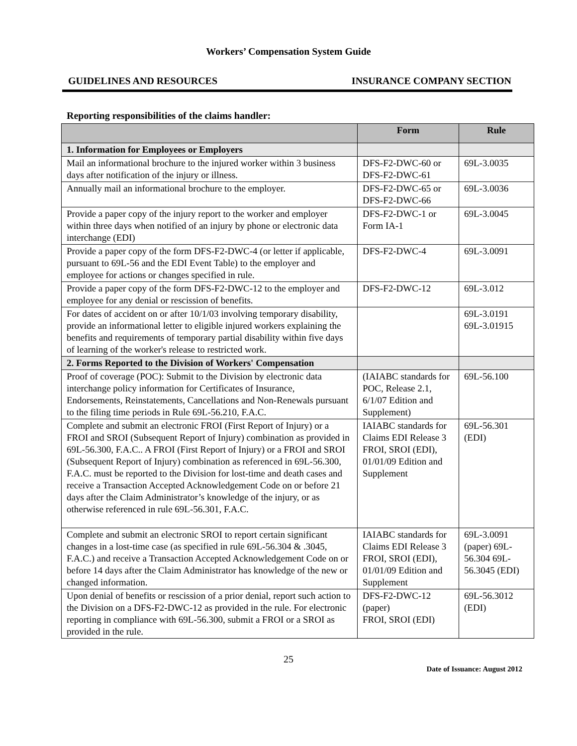Workers’ Compensation System Guide
GUIDELINES AND RESOURCES INSURANCE COMPANY SECTION
Reporting responsibilities of the claims handler:
| | Form | Rule |
| --- | --- | --- |
| 1. Information for Employees or Employers | | |
| Mail an informational brochure to the injured worker within 3 business days after notification of the injury or illness. | DFS-F2-DWC-60 or DFS-F2-DWC-61 | 69L-3.0035 |
| Annually mail an informational brochure to the employer. | DFS-F2-DWC-65 or DFS-F2-DWC-66 | 69L-3.0036 |
| Provide a paper copy of the injury report to the worker and employer within three days when notified of an injury by phone or electronic data interchange (EDI) | DFS-F2-DWC-1 or Form IA-1 | 69L-3.0045 |
| Provide a paper copy of the form DFS-F2-DWC-4 (or letter if applicable, pursuant to 69L-56 and the EDI Event Table) to the employer and employee for actions or changes specified in rule. | DFS-F2-DWC-4 | 69L-3.0091 |
| Provide a paper copy of the form DFS-F2-DWC-12 to the employer and employee for any denial or rescission of benefits. | DFS-F2-DWC-12 | 69L-3.012 |
| For dates of accident on or after 10/1/03 involving temporary disability, provide an informational letter to eligible injured workers explaining the benefits and requirements of temporary partial disability within five days of learning of the worker's release to restricted work. | | 69L-3.0191 69L-3.01915 |
| 2. Forms Reported to the Division of Workers' Compensation | | |
| Proof of coverage (POC): Submit to the Division by electronic data interchange policy information for Certificates of Insurance, Endorsements, Reinstatements, Cancellations and Non-Renewals pursuant to the filing time periods in Rule 69L-56.210, F.A.C. | (IAIABC standards for POC, Release 2.1, 6/1/07 Edition and Supplement) | 69L-56.100 |
| Complete and submit an electronic FROI (First Report of Injury) or a FROI and SROI (Subsequent Report of Injury) combination as provided in 69L-56.300, F.A.C.. A FROI (First Report of Injury) or a FROI and SROI (Subsequent Report of Injury) combination as referenced in 69L-56.300, F.A.C. must be reported to the Division for lost-time and death cases and receive a Transaction Accepted Acknowledgement Code on or before 21 days after the Claim Administrator’s knowledge of the injury, or as otherwise referenced in rule 69L-56.301, F.A.C. | IAIABC standards for Claims EDI Release 3 FROI, SROI (EDI), 01/01/09 Edition and Supplement | 69L-56.301 (EDI) |
| Complete and submit an electronic SROI to report certain significant changes in a lost-time case (as specified in rule 69L-56.304 & .3045, F.A.C.) and receive a Transaction Accepted Acknowledgement Code on or before 14 days after the Claim Administrator has knowledge of the new or changed information. | IAIABC standards for Claims EDI Release 3 FROI, SROI (EDI), 01/01/09 Edition and Supplement | 69L-3.0091 (paper) 69L-56.304 69L-56.3045 (EDI) |
| Upon denial of benefits or rescission of a prior denial, report such action to the Division on a DFS-F2-DWC-12 as provided in the rule. For electronic reporting in compliance with 69L-56.300, submit a FROI or a SROI as provided in the rule. | DFS-F2-DWC-12 (paper) FROI, SROI (EDI) | 69L-56.3012 (EDI) |
25
Date of Issuance: August 2012